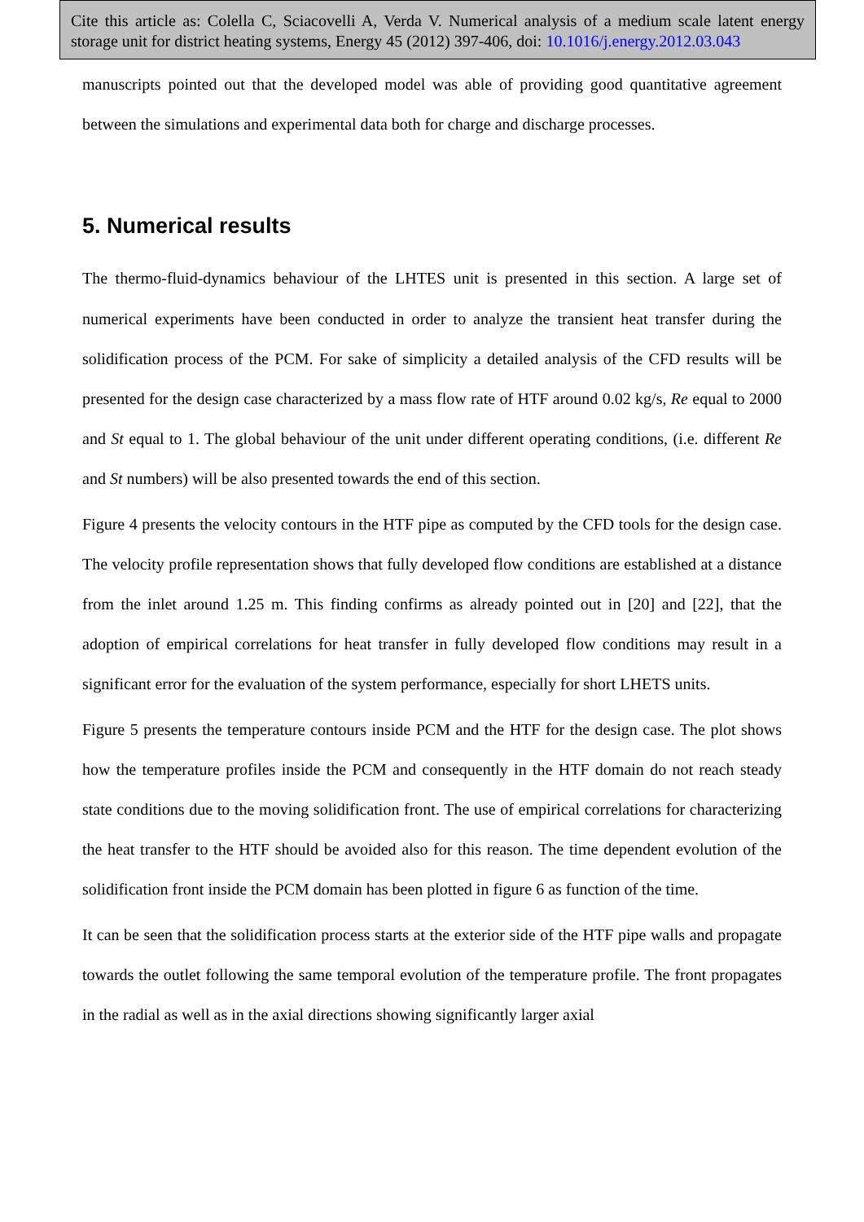Cite this article as: Colella C, Sciacovelli A, Verda V. Numerical analysis of a medium scale latent energy storage unit for district heating systems, Energy 45 (2012) 397-406, doi: 10.1016/j.energy.2012.03.043
manuscripts pointed out that the developed model was able of providing good quantitative agreement between the simulations and experimental data both for charge and discharge processes.
5. Numerical results
The thermo-fluid-dynamics behaviour of the LHTES unit is presented in this section. A large set of numerical experiments have been conducted in order to analyze the transient heat transfer during the solidification process of the PCM. For sake of simplicity a detailed analysis of the CFD results will be presented for the design case characterized by a mass flow rate of HTF around 0.02 kg/s, Re equal to 2000 and St equal to 1. The global behaviour of the unit under different operating conditions, (i.e. different Re and St numbers) will be also presented towards the end of this section.
Figure 4 presents the velocity contours in the HTF pipe as computed by the CFD tools for the design case. The velocity profile representation shows that fully developed flow conditions are established at a distance from the inlet around 1.25 m. This finding confirms as already pointed out in [20] and [22], that the adoption of empirical correlations for heat transfer in fully developed flow conditions may result in a significant error for the evaluation of the system performance, especially for short LHETS units.
Figure 5 presents the temperature contours inside PCM and the HTF for the design case. The plot shows how the temperature profiles inside the PCM and consequently in the HTF domain do not reach steady state conditions due to the moving solidification front. The use of empirical correlations for characterizing the heat transfer to the HTF should be avoided also for this reason. The time dependent evolution of the solidification front inside the PCM domain has been plotted in figure 6 as function of the time.
It can be seen that the solidification process starts at the exterior side of the HTF pipe walls and propagate towards the outlet following the same temporal evolution of the temperature profile. The front propagates in the radial as well as in the axial directions showing significantly larger axial